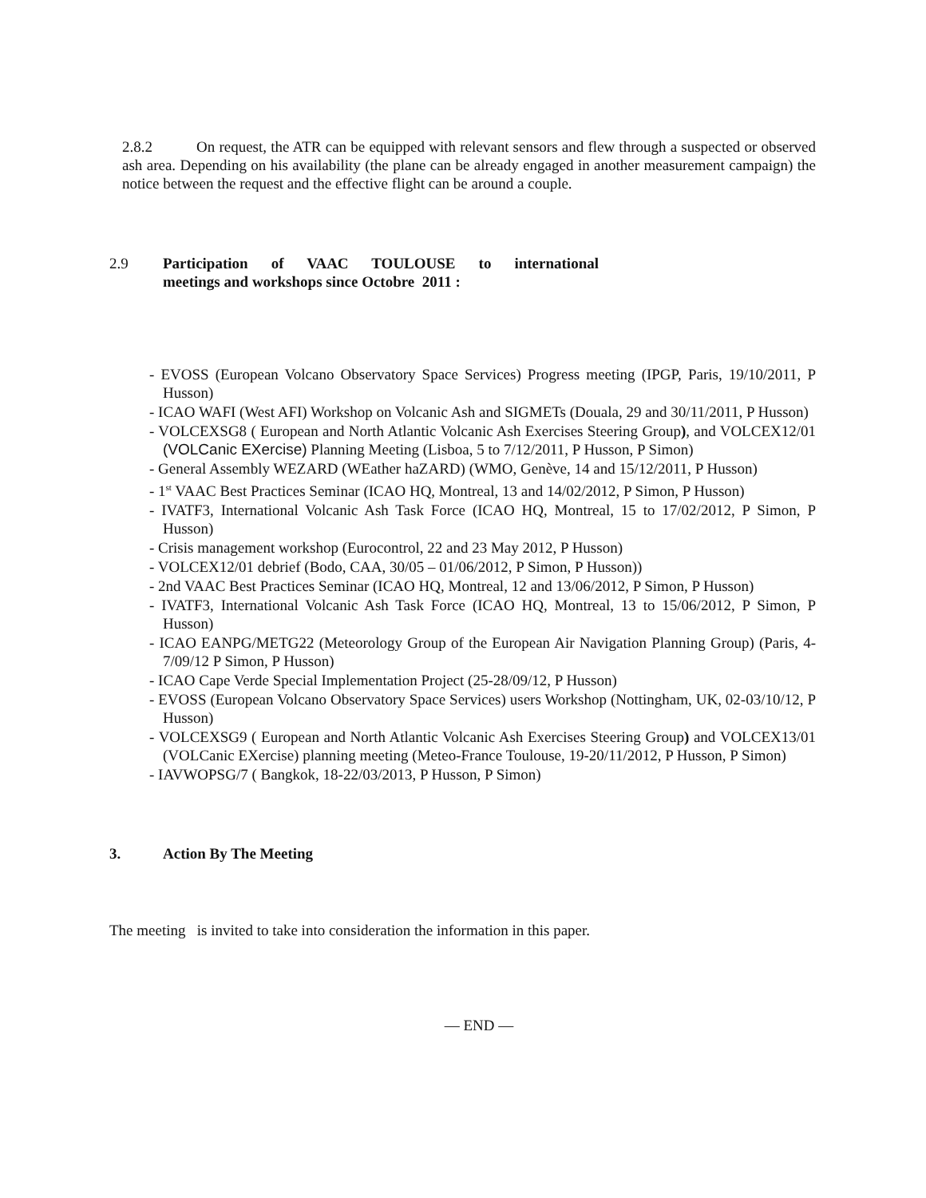2.8.2 On request, the ATR can be equipped with relevant sensors and flew through a suspected or observed ash area. Depending on his availability (the plane can be already engaged in another measurement campaign) the notice between the request and the effective flight can be around a couple.
2.9 Participation of VAAC TOULOUSE to international meetings and workshops since Octobre 2011 :
- EVOSS (European Volcano Observatory Space Services) Progress meeting (IPGP, Paris, 19/10/2011, P Husson)
- ICAO WAFI (West AFI) Workshop on Volcanic Ash and SIGMETs (Douala, 29 and 30/11/2011, P Husson)
- VOLCEXSG8 ( European and North Atlantic Volcanic Ash Exercises Steering Group), and VOLCEX12/01 (VOLCanic EXercise) Planning Meeting (Lisboa, 5 to 7/12/2011, P Husson, P Simon)
- General Assembly WEZARD (WEather haZARD) (WMO, Genève, 14 and 15/12/2011, P Husson)
- 1<sup>st</sup> VAAC Best Practices Seminar (ICAO HQ, Montreal, 13 and 14/02/2012, P Simon, P Husson)
- IVATF3, International Volcanic Ash Task Force (ICAO HQ, Montreal, 15 to 17/02/2012, P Simon, P Husson)
- Crisis management workshop (Eurocontrol, 22 and 23 May 2012, P Husson)
- VOLCEX12/01 debrief (Bodo, CAA, 30/05 – 01/06/2012, P Simon, P Husson))
- 2nd VAAC Best Practices Seminar (ICAO HQ, Montreal, 12 and 13/06/2012, P Simon, P Husson)
- IVATF3, International Volcanic Ash Task Force (ICAO HQ, Montreal, 13 to 15/06/2012, P Simon, P Husson)
- ICAO EANPG/METG22 (Meteorology Group of the European Air Navigation Planning Group) (Paris, 4-7/09/12 P Simon, P Husson)
- ICAO Cape Verde Special Implementation Project (25-28/09/12, P Husson)
- EVOSS (European Volcano Observatory Space Services) users Workshop (Nottingham, UK, 02-03/10/12, P Husson)
- VOLCEXSG9 ( European and North Atlantic Volcanic Ash Exercises Steering Group) and VOLCEX13/01 (VOLCanic EXercise) planning meeting (Meteo-France Toulouse, 19-20/11/2012, P Husson, P Simon)
- IAVWOPSG/7 ( Bangkok, 18-22/03/2013, P Husson, P Simon)
3. Action By The Meeting
The meeting is invited to take into consideration the information in this paper.
— END —